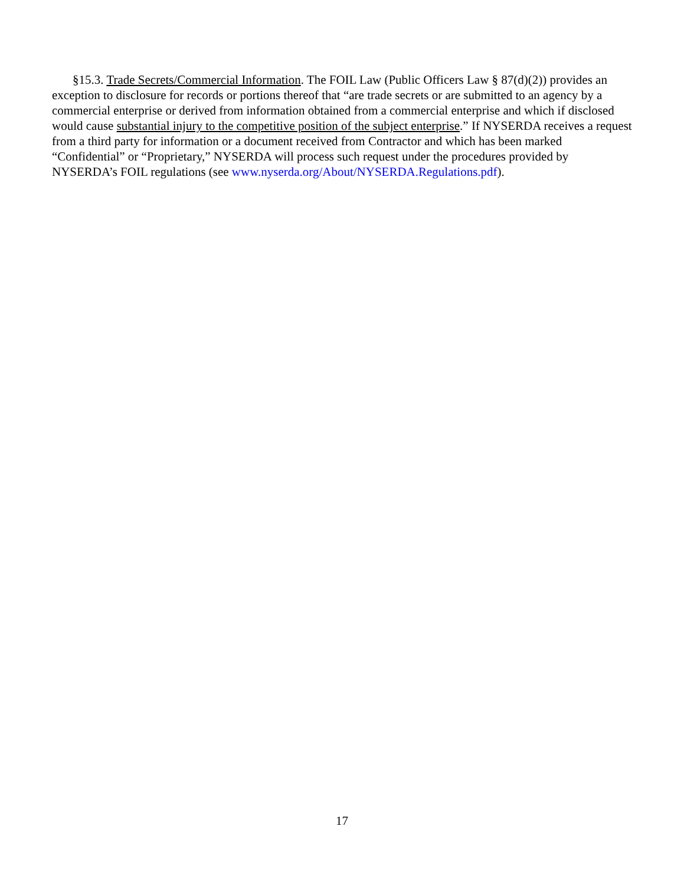§15.3. Trade Secrets/Commercial Information. The FOIL Law (Public Officers Law § 87(d)(2)) provides an exception to disclosure for records or portions thereof that “are trade secrets or are submitted to an agency by a commercial enterprise or derived from information obtained from a commercial enterprise and which if disclosed would cause substantial injury to the competitive position of the subject enterprise.” If NYSERDA receives a request from a third party for information or a document received from Contractor and which has been marked “Confidential” or “Proprietary,” NYSERDA will process such request under the procedures provided by NYSERDA’s FOIL regulations (see www.nyserda.org/About/NYSERDA.Regulations.pdf).
17